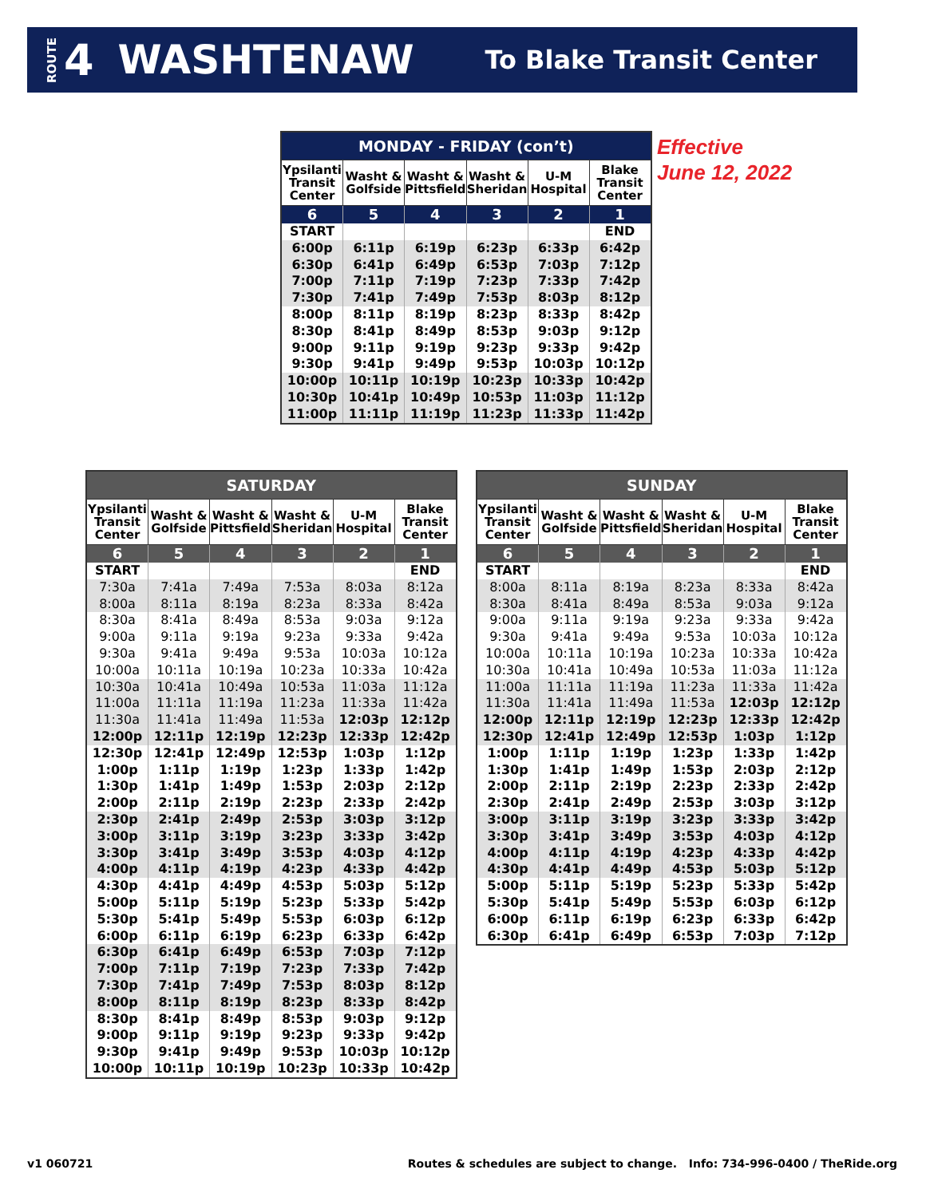ROUTE 4 WASHTENAW To Blake Transit Center
| MONDAY - FRIDAY (con’t) | | | | | |
| --- | --- | --- | --- | --- | --- |
| Ypsilanti Transit Center | Washt & Golfside | Washt & Pittsfield | Washt & Sheridan | U-M Hospital | Blake Transit Center |
| 6 | 5 | 4 | 3 | 2 | 1 |
| START | | | | | END |
| 6:00p | 6:11p | 6:19p | 6:23p | 6:33p | 6:42p |
| 6:30p | 6:41p | 6:49p | 6:53p | 7:03p | 7:12p |
| 7:00p | 7:11p | 7:19p | 7:23p | 7:33p | 7:42p |
| 7:30p | 7:41p | 7:49p | 7:53p | 8:03p | 8:12p |
| 8:00p | 8:11p | 8:19p | 8:23p | 8:33p | 8:42p |
| 8:30p | 8:41p | 8:49p | 8:53p | 9:03p | 9:12p |
| 9:00p | 9:11p | 9:19p | 9:23p | 9:33p | 9:42p |
| 9:30p | 9:41p | 9:49p | 9:53p | 10:03p | 10:12p |
| 10:00p | 10:11p | 10:19p | 10:23p | 10:33p | 10:42p |
| 10:30p | 10:41p | 10:49p | 10:53p | 11:03p | 11:12p |
| 11:00p | 11:11p | 11:19p | 11:23p | 11:33p | 11:42p |
Effective
June 12, 2022
| SATURDAY | | | | | |
| --- | --- | --- | --- | --- | --- |
| Ypsilanti Transit Center | Washt & Golfside | Washt & Pittsfield | Washt & Sheridan | U-M Hospital | Blake Transit Center |
| 6 | 5 | 4 | 3 | 2 | 1 |
| START | | | | | END |
| 7:30a | 7:41a | 7:49a | 7:53a | 8:03a | 8:12a |
| 8:00a | 8:11a | 8:19a | 8:23a | 8:33a | 8:42a |
| 8:30a | 8:41a | 8:49a | 8:53a | 9:03a | 9:12a |
| 9:00a | 9:11a | 9:19a | 9:23a | 9:33a | 9:42a |
| 9:30a | 9:41a | 9:49a | 9:53a | 10:03a | 10:12a |
| 10:00a | 10:11a | 10:19a | 10:23a | 10:33a | 10:42a |
| 10:30a | 10:41a | 10:49a | 10:53a | 11:03a | 11:12a |
| 11:00a | 11:11a | 11:19a | 11:23a | 11:33a | 11:42a |
| 11:30a | 11:41a | 11:49a | 11:53a | 12:03p | 12:12p |
| 12:00p | 12:11p | 12:19p | 12:23p | 12:33p | 12:42p |
| 12:30p | 12:41p | 12:49p | 12:53p | 1:03p | 1:12p |
| 1:00p | 1:11p | 1:19p | 1:23p | 1:33p | 1:42p |
| 1:30p | 1:41p | 1:49p | 1:53p | 2:03p | 2:12p |
| 2:00p | 2:11p | 2:19p | 2:23p | 2:33p | 2:42p |
| 2:30p | 2:41p | 2:49p | 2:53p | 3:03p | 3:12p |
| 3:00p | 3:11p | 3:19p | 3:23p | 3:33p | 3:42p |
| 3:30p | 3:41p | 3:49p | 3:53p | 4:03p | 4:12p |
| 4:00p | 4:11p | 4:19p | 4:23p | 4:33p | 4:42p |
| 4:30p | 4:41p | 4:49p | 4:53p | 5:03p | 5:12p |
| 5:00p | 5:11p | 5:19p | 5:23p | 5:33p | 5:42p |
| 5:30p | 5:41p | 5:49p | 5:53p | 6:03p | 6:12p |
| 6:00p | 6:11p | 6:19p | 6:23p | 6:33p | 6:42p |
| 6:30p | 6:41p | 6:49p | 6:53p | 7:03p | 7:12p |
| 7:00p | 7:11p | 7:19p | 7:23p | 7:33p | 7:42p |
| 7:30p | 7:41p | 7:49p | 7:53p | 8:03p | 8:12p |
| 8:00p | 8:11p | 8:19p | 8:23p | 8:33p | 8:42p |
| 8:30p | 8:41p | 8:49p | 8:53p | 9:03p | 9:12p |
| 9:00p | 9:11p | 9:19p | 9:23p | 9:33p | 9:42p |
| 9:30p | 9:41p | 9:49p | 9:53p | 10:03p | 10:12p |
| 10:00p | 10:11p | 10:19p | 10:23p | 10:33p | 10:42p |
| SUNDAY | | | | | |
| --- | --- | --- | --- | --- | --- |
| Ypsilanti Transit Center | Washt & Golfside | Washt & Pittsfield | Washt & Sheridan | U-M Hospital | Blake Transit Center |
| 6 | 5 | 4 | 3 | 2 | 1 |
| START | | | | | END |
| 8:00a | 8:11a | 8:19a | 8:23a | 8:33a | 8:42a |
| 8:30a | 8:41a | 8:49a | 8:53a | 9:03a | 9:12a |
| 9:00a | 9:11a | 9:19a | 9:23a | 9:33a | 9:42a |
| 9:30a | 9:41a | 9:49a | 9:53a | 10:03a | 10:12a |
| 10:00a | 10:11a | 10:19a | 10:23a | 10:33a | 10:42a |
| 10:30a | 10:41a | 10:49a | 10:53a | 11:03a | 11:12a |
| 11:00a | 11:11a | 11:19a | 11:23a | 11:33a | 11:42a |
| 11:30a | 11:41a | 11:49a | 11:53a | 12:03p | 12:12p |
| 12:00p | 12:11p | 12:19p | 12:23p | 12:33p | 12:42p |
| 12:30p | 12:41p | 12:49p | 12:53p | 1:03p | 1:12p |
| 1:00p | 1:11p | 1:19p | 1:23p | 1:33p | 1:42p |
| 1:30p | 1:41p | 1:49p | 1:53p | 2:03p | 2:12p |
| 2:00p | 2:11p | 2:19p | 2:23p | 2:33p | 2:42p |
| 2:30p | 2:41p | 2:49p | 2:53p | 3:03p | 3:12p |
| 3:00p | 3:11p | 3:19p | 3:23p | 3:33p | 3:42p |
| 3:30p | 3:41p | 3:49p | 3:53p | 4:03p | 4:12p |
| 4:00p | 4:11p | 4:19p | 4:23p | 4:33p | 4:42p |
| 4:30p | 4:41p | 4:49p | 4:53p | 5:03p | 5:12p |
| 5:00p | 5:11p | 5:19p | 5:23p | 5:33p | 5:42p |
| 5:30p | 5:41p | 5:49p | 5:53p | 6:03p | 6:12p |
| 6:00p | 6:11p | 6:19p | 6:23p | 6:33p | 6:42p |
| 6:30p | 6:41p | 6:49p | 6:53p | 7:03p | 7:12p |
v1 060721
Routes & schedules are subject to change. Info: 734-996-0400 / TheRide.org